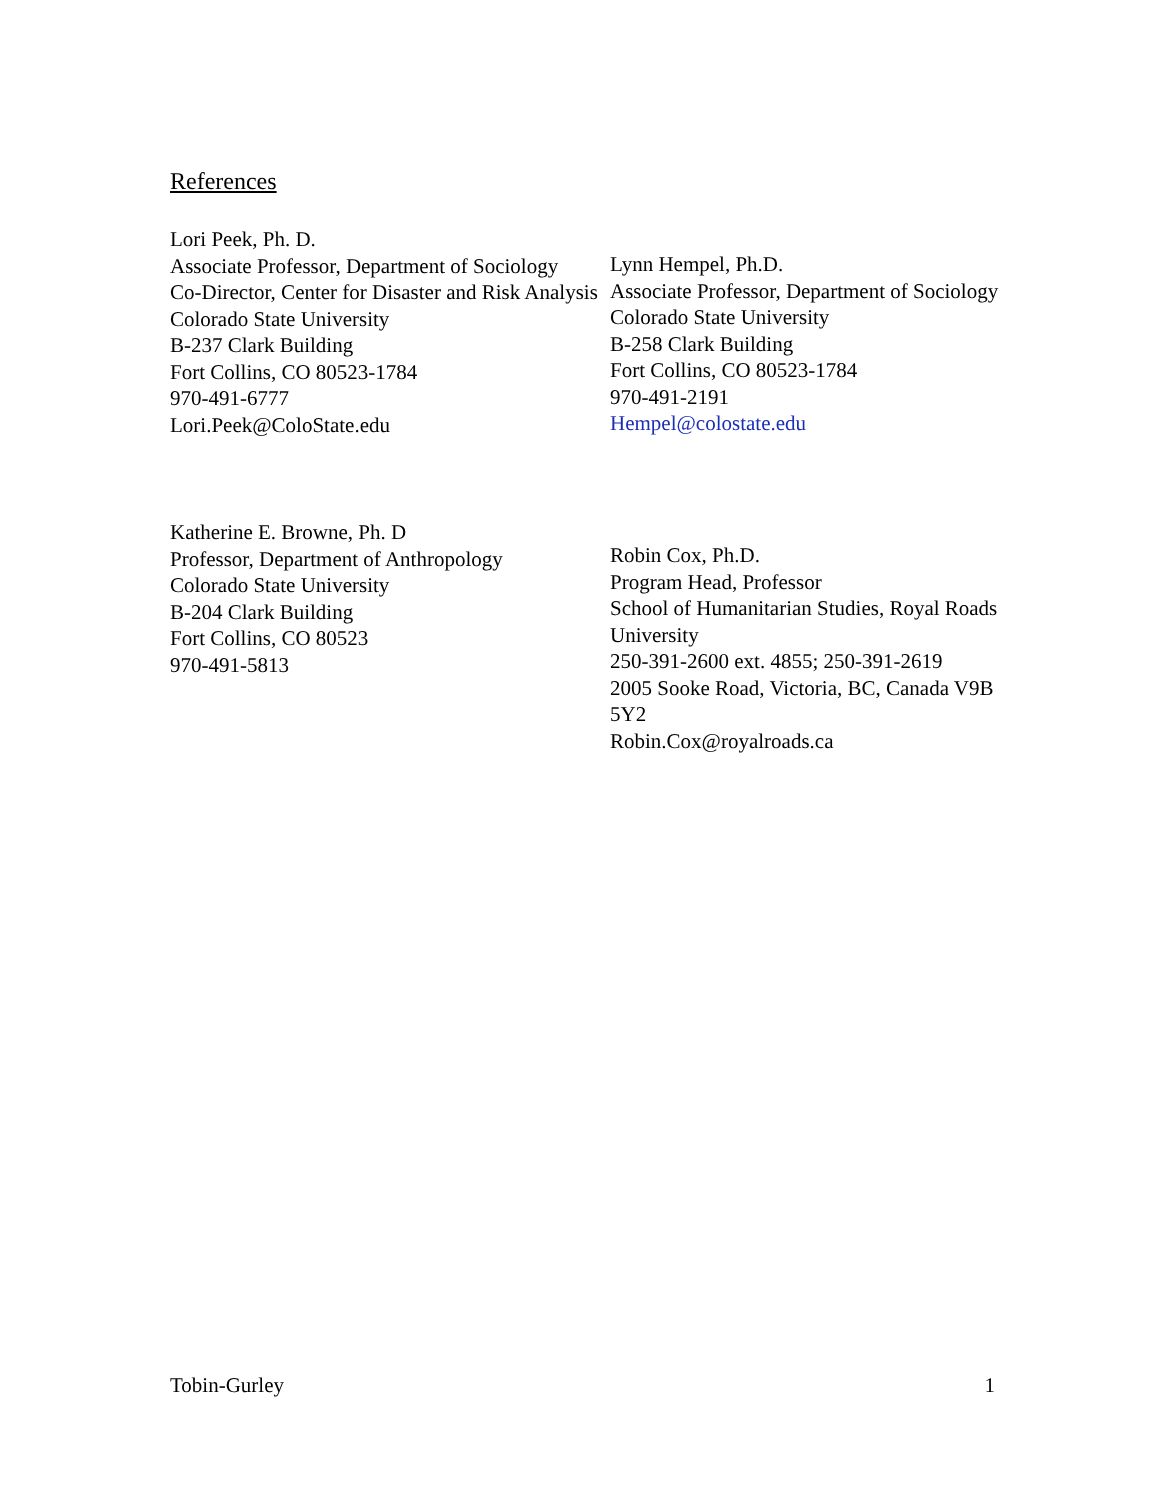References
Lori Peek, Ph. D.
Associate Professor, Department of Sociology
Co-Director, Center for Disaster and Risk Analysis
Colorado State University
B-237 Clark Building
Fort Collins, CO 80523-1784
970-491-6777
Lori.Peek@ColoState.edu
Lynn Hempel, Ph.D.
Associate Professor, Department of Sociology
Colorado State University
B-258 Clark Building
Fort Collins, CO 80523-1784
970-491-2191
Hempel@colostate.edu
Katherine E. Browne, Ph. D
Professor, Department of Anthropology
Colorado State University
B-204 Clark Building
Fort Collins, CO 80523
970-491-5813
Robin Cox, Ph.D.
Program Head, Professor
School of Humanitarian Studies, Royal Roads University
250-391-2600 ext. 4855; 250-391-2619
2005 Sooke Road, Victoria, BC, Canada V9B 5Y2
Robin.Cox@royalroads.ca
Tobin-Gurley 1